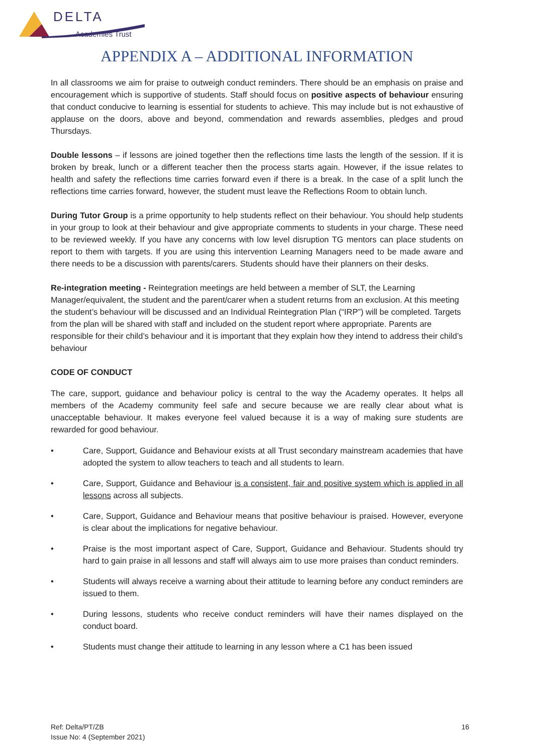DELTA
Academies Trust
APPENDIX A – ADDITIONAL INFORMATION
In all classrooms we aim for praise to outweigh conduct reminders. There should be an emphasis on praise and encouragement which is supportive of students. Staff should focus on positive aspects of behaviour ensuring that conduct conducive to learning is essential for students to achieve. This may include but is not exhaustive of applause on the doors, above and beyond, commendation and rewards assemblies, pledges and proud Thursdays.
Double lessons – if lessons are joined together then the reflections time lasts the length of the session. If it is broken by break, lunch or a different teacher then the process starts again. However, if the issue relates to health and safety the reflections time carries forward even if there is a break. In the case of a split lunch the reflections time carries forward, however, the student must leave the Reflections Room to obtain lunch.
During Tutor Group is a prime opportunity to help students reflect on their behaviour. You should help students in your group to look at their behaviour and give appropriate comments to students in your charge. These need to be reviewed weekly. If you have any concerns with low level disruption TG mentors can place students on report to them with targets. If you are using this intervention Learning Managers need to be made aware and there needs to be a discussion with parents/carers. Students should have their planners on their desks.
Re-integration meeting - Reintegration meetings are held between a member of SLT, the Learning Manager/equivalent, the student and the parent/carer when a student returns from an exclusion. At this meeting the student’s behaviour will be discussed and an Individual Reintegration Plan (“IRP”) will be completed. Targets from the plan will be shared with staff and included on the student report where appropriate. Parents are responsible for their child’s behaviour and it is important that they explain how they intend to address their child’s behaviour
CODE OF CONDUCT
The care, support, guidance and behaviour policy is central to the way the Academy operates. It helps all members of the Academy community feel safe and secure because we are really clear about what is unacceptable behaviour. It makes everyone feel valued because it is a way of making sure students are rewarded for good behaviour.
• Care, Support, Guidance and Behaviour exists at all Trust secondary mainstream academies that have adopted the system to allow teachers to teach and all students to learn.
• Care, Support, Guidance and Behaviour is a consistent, fair and positive system which is applied in all lessons across all subjects.
• Care, Support, Guidance and Behaviour means that positive behaviour is praised. However, everyone is clear about the implications for negative behaviour.
• Praise is the most important aspect of Care, Support, Guidance and Behaviour. Students should try hard to gain praise in all lessons and staff will always aim to use more praises than conduct reminders.
• Students will always receive a warning about their attitude to learning before any conduct reminders are issued to them.
• During lessons, students who receive conduct reminders will have their names displayed on the conduct board.
• Students must change their attitude to learning in any lesson where a C1 has been issued
Ref: Delta/PT/ZB
Issue No: 4 (September 2021)
16